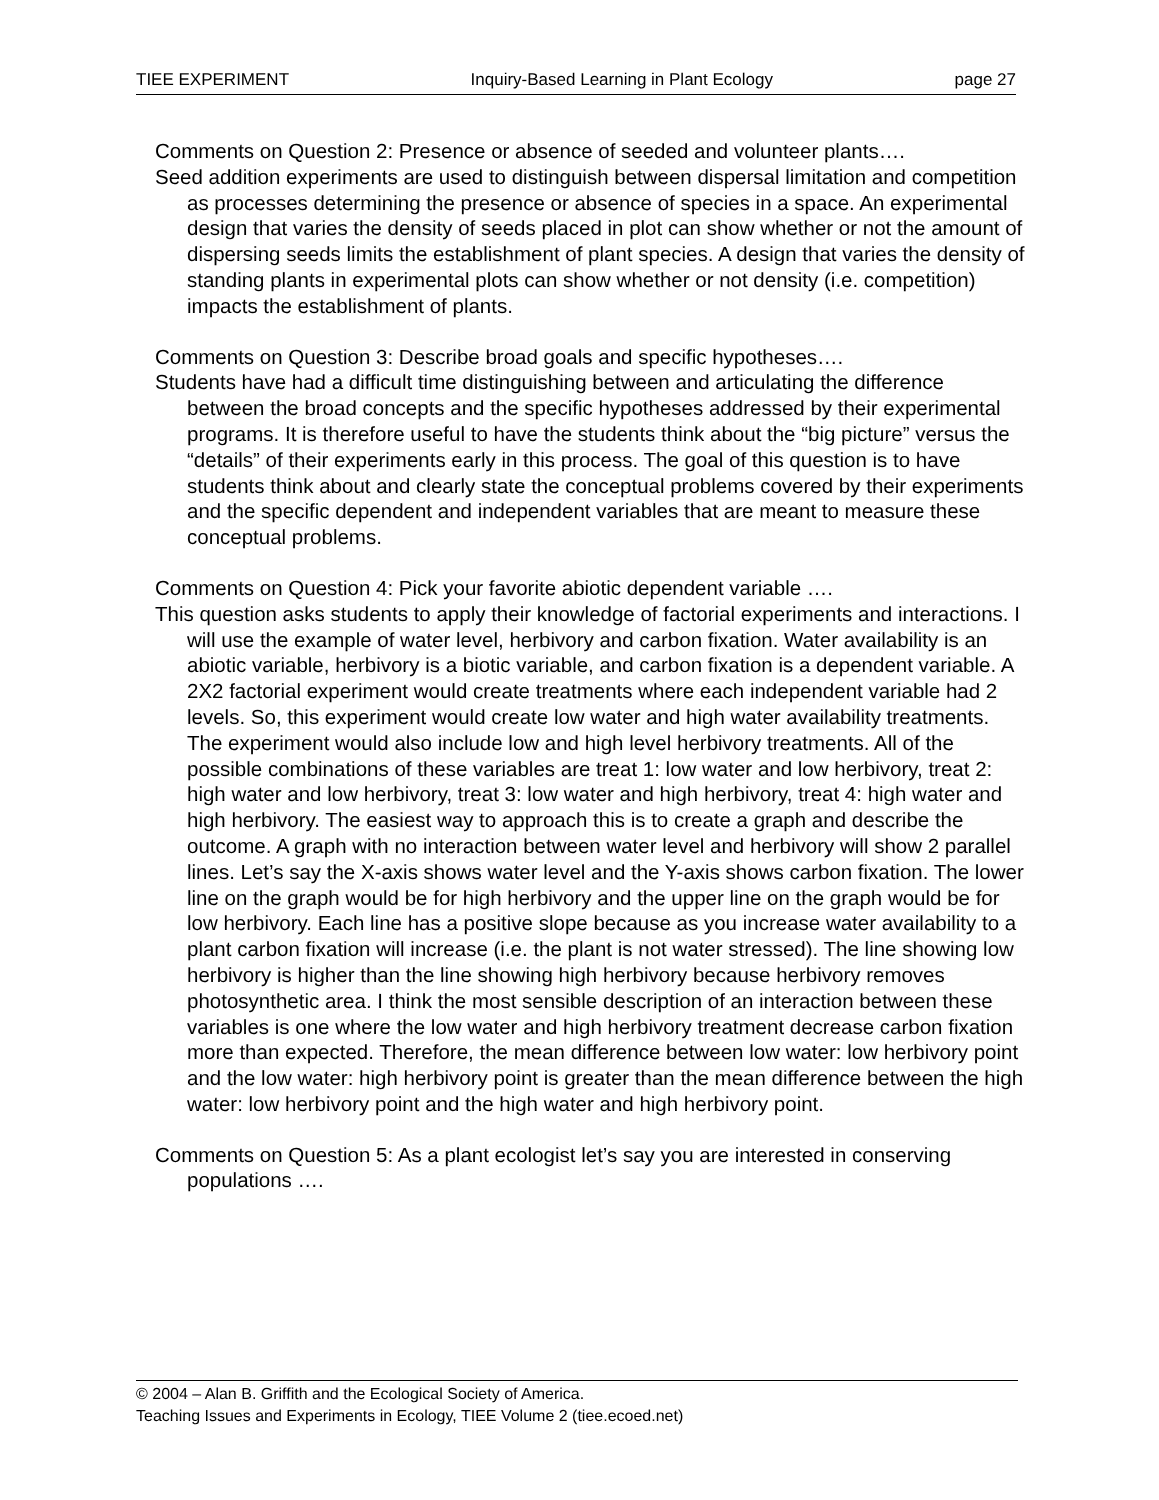TIEE EXPERIMENT Inquiry-Based Learning in Plant Ecology page 27
Comments on Question 2: Presence or absence of seeded and volunteer plants….
Seed addition experiments are used to distinguish between dispersal limitation and competition as processes determining the presence or absence of species in a space. An experimental design that varies the density of seeds placed in plot can show whether or not the amount of dispersing seeds limits the establishment of plant species. A design that varies the density of standing plants in experimental plots can show whether or not density (i.e. competition) impacts the establishment of plants.
Comments on Question 3: Describe broad goals and specific hypotheses….
Students have had a difficult time distinguishing between and articulating the difference between the broad concepts and the specific hypotheses addressed by their experimental programs. It is therefore useful to have the students think about the “big picture” versus the “details” of their experiments early in this process. The goal of this question is to have students think about and clearly state the conceptual problems covered by their experiments and the specific dependent and independent variables that are meant to measure these conceptual problems.
Comments on Question 4: Pick your favorite abiotic dependent variable ….
This question asks students to apply their knowledge of factorial experiments and interactions. I will use the example of water level, herbivory and carbon fixation. Water availability is an abiotic variable, herbivory is a biotic variable, and carbon fixation is a dependent variable. A 2X2 factorial experiment would create treatments where each independent variable had 2 levels. So, this experiment would create low water and high water availability treatments. The experiment would also include low and high level herbivory treatments. All of the possible combinations of these variables are treat 1: low water and low herbivory, treat 2: high water and low herbivory, treat 3: low water and high herbivory, treat 4: high water and high herbivory. The easiest way to approach this is to create a graph and describe the outcome. A graph with no interaction between water level and herbivory will show 2 parallel lines. Let’s say the X-axis shows water level and the Y-axis shows carbon fixation. The lower line on the graph would be for high herbivory and the upper line on the graph would be for low herbivory. Each line has a positive slope because as you increase water availability to a plant carbon fixation will increase (i.e. the plant is not water stressed). The line showing low herbivory is higher than the line showing high herbivory because herbivory removes photosynthetic area. I think the most sensible description of an interaction between these variables is one where the low water and high herbivory treatment decrease carbon fixation more than expected. Therefore, the mean difference between low water: low herbivory point and the low water: high herbivory point is greater than the mean difference between the high water: low herbivory point and the high water and high herbivory point.
Comments on Question 5: As a plant ecologist let’s say you are interested in conserving populations ….
© 2004 – Alan B. Griffith and the Ecological Society of America.
Teaching Issues and Experiments in Ecology, TIEE Volume 2 (tiee.ecoed.net)